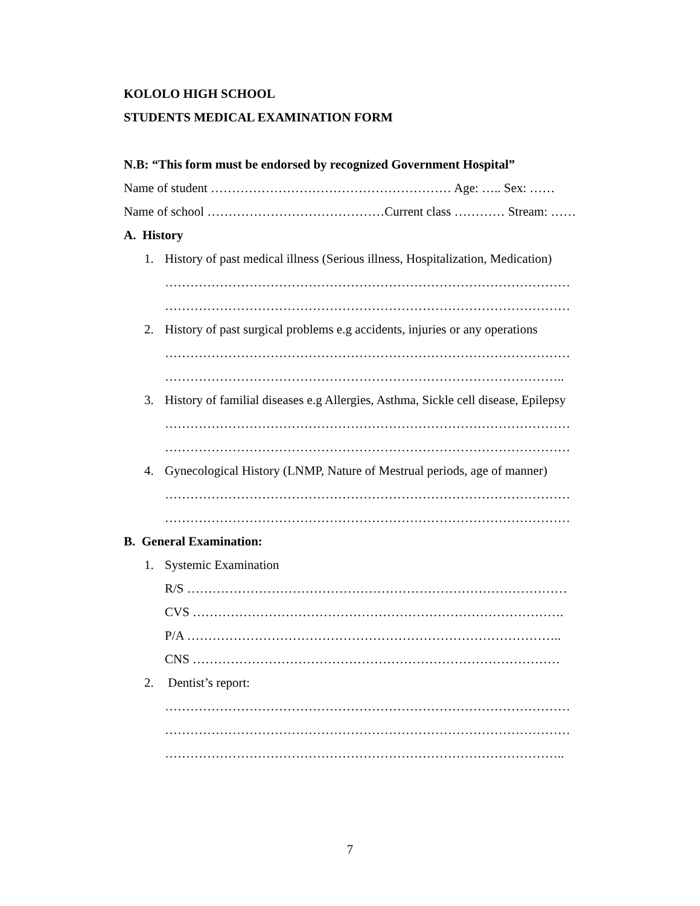KOLOLO HIGH SCHOOL
STUDENTS MEDICAL EXAMINATION FORM
N.B: “This form must be endorsed by recognized Government Hospital”
Name of student ………………………………………………… Age: ….. Sex: ……
Name of school ……………………………………Current class ………… Stream: ……
A. History
1. History of past medical illness (Serious illness, Hospitalization, Medication)
……………………………………………………………………………………
……………………………………………………………………………………
2. History of past surgical problems e.g accidents, injuries or any operations
……………………………………………………………………………………
…………………………………………………………………………………..
3. History of familial diseases e.g Allergies, Asthma, Sickle cell disease, Epilepsy
……………………………………………………………………………………
……………………………………………………………………………………
4. Gynecological History (LNMP, Nature of Mestrual periods, age of manner)
……………………………………………………………………………………
……………………………………………………………………………………
B. General Examination:
1. Systemic Examination
R/S ………………………………………………………………………………
CVS …………………………………………………………………………….
P/A ……………………………………………………………………………..
CNS ……………………………………………………………………………
2. Dentist’s report:
……………………………………………………………………………………
……………………………………………………………………………………
…………………………………………………………………………………..
7